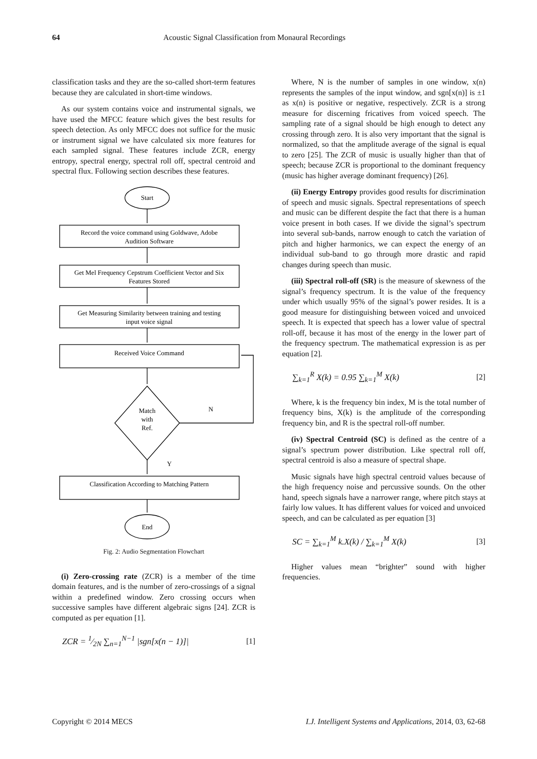64 Acoustic Signal Classification from Monaural Recordings
classification tasks and they are the so-called short-term features because they are calculated in short-time windows.
As our system contains voice and instrumental signals, we have used the MFCC feature which gives the best results for speech detection. As only MFCC does not suffice for the music or instrument signal we have calculated six more features for each sampled signal. These features include ZCR, energy entropy, spectral energy, spectral roll off, spectral centroid and spectral flux. Following section describes these features.
Start
Record the voice command using Goldwave, Adobe
Audition Software
Get Mel Frequency Cepstrum Coefficient Vector and Six
Features Stored
Get Measuring Similarity between training and testing
input voice signal
Received Voice Command
Match
with
Ref.
N
Y
Classification According to Matching Pattern
End
Fig. 2: Audio Segmentation Flowchart
(i) Zero-crossing rate (ZCR) is a member of the time domain features, and is the number of zero-crossings of a signal within a predefined window. Zero crossing occurs when successive samples have different algebraic signs [24]. ZCR is computed as per equation [1].
ZCR = 1⁄2N ∑<sub>n=1</sub><sup>N−1</sup> |sgn[x(n − 1)]| [1]
Where, N is the number of samples in one window, x(n) represents the samples of the input window, and sgn[x(n)] is ±1 as x(n) is positive or negative, respectively. ZCR is a strong measure for discerning fricatives from voiced speech. The sampling rate of a signal should be high enough to detect any crossing through zero. It is also very important that the signal is normalized, so that the amplitude average of the signal is equal to zero [25]. The ZCR of music is usually higher than that of speech; because ZCR is proportional to the dominant frequency (music has higher average dominant frequency) [26].
(ii) Energy Entropy provides good results for discrimination of speech and music signals. Spectral representations of speech and music can be different despite the fact that there is a human voice present in both cases. If we divide the signal’s spectrum into several sub-bands, narrow enough to catch the variation of pitch and higher harmonics, we can expect the energy of an individual sub-band to go through more drastic and rapid changes during speech than music.
(iii) Spectral roll-off (SR) is the measure of skewness of the signal’s frequency spectrum. It is the value of the frequency under which usually 95% of the signal’s power resides. It is a good measure for distinguishing between voiced and unvoiced speech. It is expected that speech has a lower value of spectral roll-off, because it has most of the energy in the lower part of the frequency spectrum. The mathematical expression is as per equation [2].
∑<sub>k=1</sub><sup>R</sup> X(k) = 0.95 ∑<sub>k=1</sub><sup>M</sup> X(k) [2]
Where, k is the frequency bin index, M is the total number of frequency bins, X(k) is the amplitude of the corresponding frequency bin, and R is the spectral roll-off number.
(iv) Spectral Centroid (SC) is defined as the centre of a signal’s spectrum power distribution. Like spectral roll off, spectral centroid is also a measure of spectral shape.
Music signals have high spectral centroid values because of the high frequency noise and percussive sounds. On the other hand, speech signals have a narrower range, where pitch stays at fairly low values. It has different values for voiced and unvoiced speech, and can be calculated as per equation [3]
SC = ∑<sub>k=1</sub><sup>M</sup> k.X(k) / ∑<sub>k=1</sub><sup>M</sup> X(k) [3]
Higher values mean “brighter” sound with higher frequencies.
Copyright © 2014 MECS I.J. Intelligent Systems and Applications, 2014, 03, 62-68